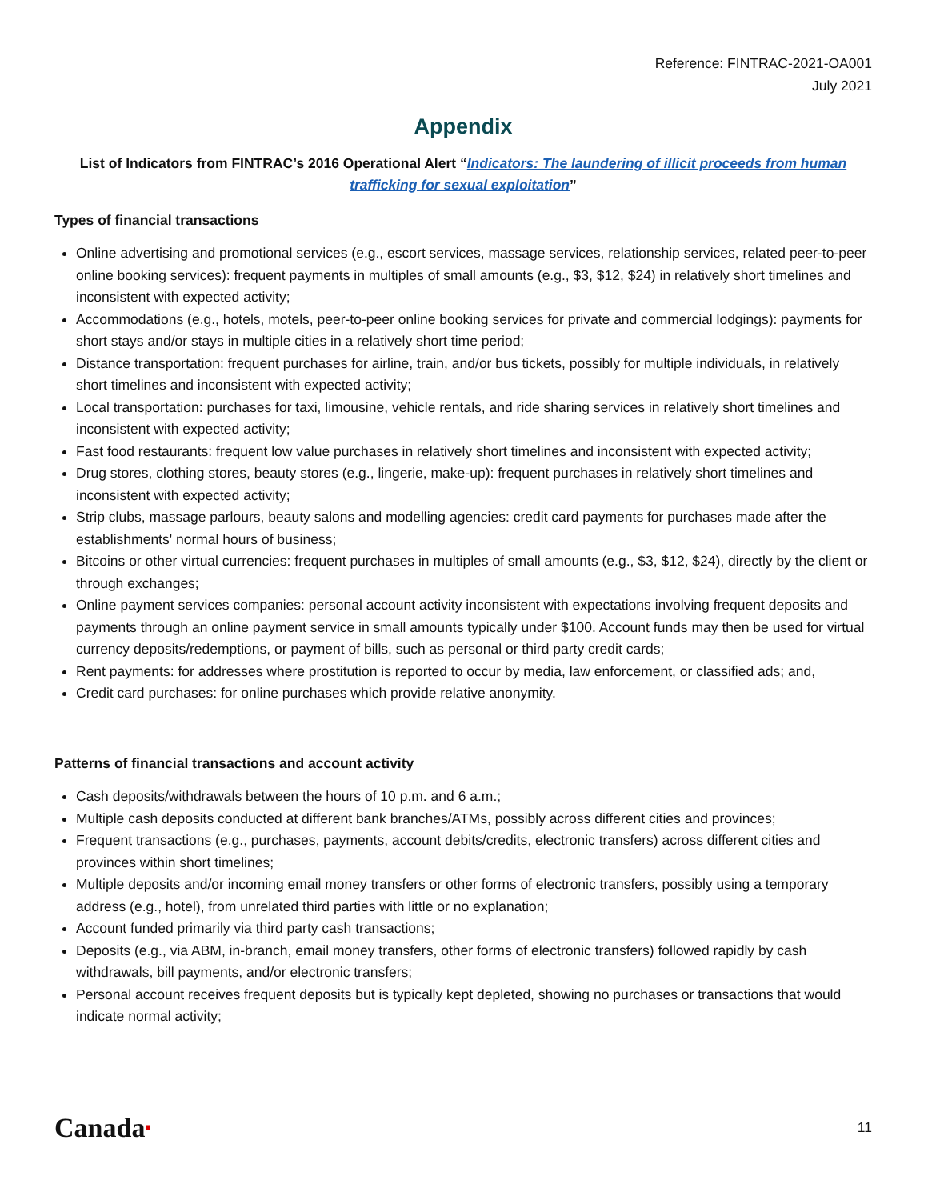Reference: FINTRAC-2021-OA001
July 2021
Appendix
List of Indicators from FINTRAC’s 2016 Operational Alert “Indicators: The laundering of illicit proceeds from human trafficking for sexual exploitation”
Types of financial transactions
Online advertising and promotional services (e.g., escort services, massage services, relationship services, related peer-to-peer online booking services): frequent payments in multiples of small amounts (e.g., $3, $12, $24) in relatively short timelines and inconsistent with expected activity;
Accommodations (e.g., hotels, motels, peer-to-peer online booking services for private and commercial lodgings): payments for short stays and/or stays in multiple cities in a relatively short time period;
Distance transportation: frequent purchases for airline, train, and/or bus tickets, possibly for multiple individuals, in relatively short timelines and inconsistent with expected activity;
Local transportation: purchases for taxi, limousine, vehicle rentals, and ride sharing services in relatively short timelines and inconsistent with expected activity;
Fast food restaurants: frequent low value purchases in relatively short timelines and inconsistent with expected activity;
Drug stores, clothing stores, beauty stores (e.g., lingerie, make-up): frequent purchases in relatively short timelines and inconsistent with expected activity;
Strip clubs, massage parlours, beauty salons and modelling agencies: credit card payments for purchases made after the establishments' normal hours of business;
Bitcoins or other virtual currencies: frequent purchases in multiples of small amounts (e.g., $3, $12, $24), directly by the client or through exchanges;
Online payment services companies: personal account activity inconsistent with expectations involving frequent deposits and payments through an online payment service in small amounts typically under $100. Account funds may then be used for virtual currency deposits/redemptions, or payment of bills, such as personal or third party credit cards;
Rent payments: for addresses where prostitution is reported to occur by media, law enforcement, or classified ads; and,
Credit card purchases: for online purchases which provide relative anonymity.
Patterns of financial transactions and account activity
Cash deposits/withdrawals between the hours of 10 p.m. and 6 a.m.;
Multiple cash deposits conducted at different bank branches/ATMs, possibly across different cities and provinces;
Frequent transactions (e.g., purchases, payments, account debits/credits, electronic transfers) across different cities and provinces within short timelines;
Multiple deposits and/or incoming email money transfers or other forms of electronic transfers, possibly using a temporary address (e.g., hotel), from unrelated third parties with little or no explanation;
Account funded primarily via third party cash transactions;
Deposits (e.g., via ABM, in-branch, email money transfers, other forms of electronic transfers) followed rapidly by cash withdrawals, bill payments, and/or electronic transfers;
Personal account receives frequent deposits but is typically kept depleted, showing no purchases or transactions that would indicate normal activity;
Canada■ 11